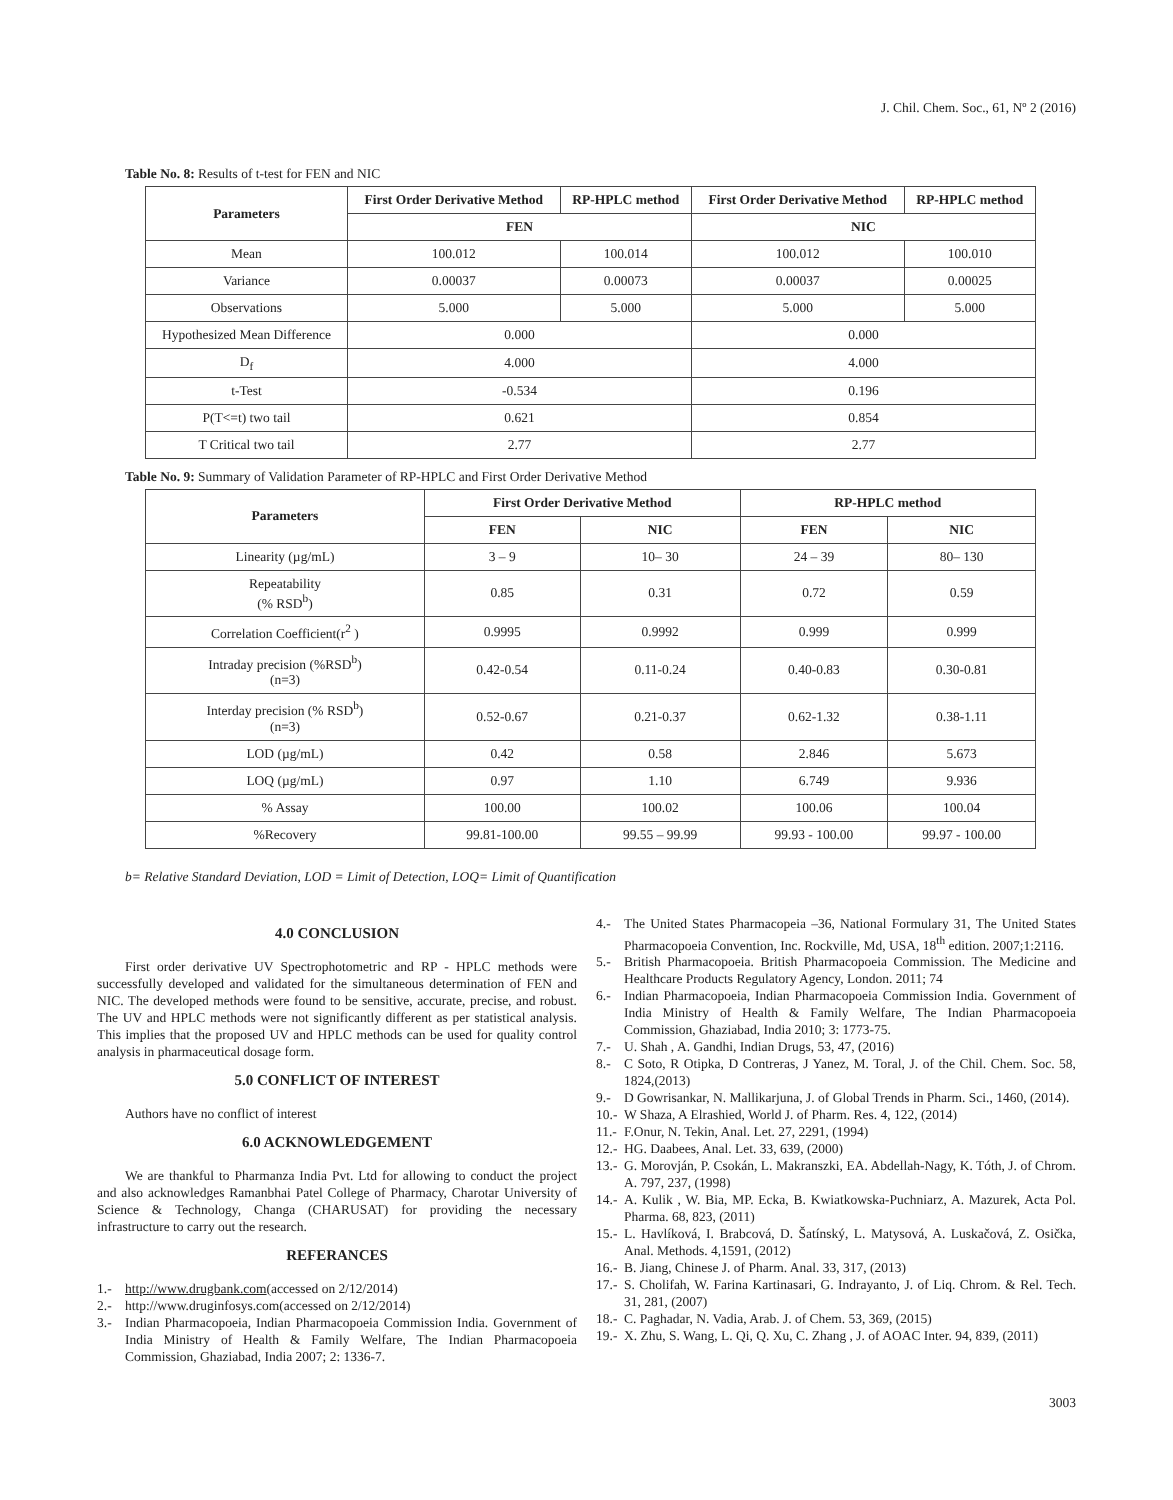J. Chil. Chem. Soc., 61, Nº 2 (2016)
Table No. 8: Results of t-test for FEN and NIC
| Parameters | First Order Derivative Method | RP-HPLC method | First Order Derivative Method | RP-HPLC method |
| --- | --- | --- | --- | --- |
| | FEN | | NIC | |
| Mean | 100.012 | 100.014 | 100.012 | 100.010 |
| Variance | 0.00037 | 0.00073 | 0.00037 | 0.00025 |
| Observations | 5.000 | 5.000 | 5.000 | 5.000 |
| Hypothesized Mean Difference | 0.000 | | 0.000 | |
| D<sub>f</sub> | 4.000 | | 4.000 | |
| t-Test | -0.534 | | 0.196 | |
| P(T<=t) two tail | 0.621 | | 0.854 | |
| T Critical two tail | 2.77 | | 2.77 | |
Table No. 9: Summary of Validation Parameter of RP-HPLC and First Order Derivative Method
| Parameters | First Order Derivative Method | | RP-HPLC method | |
| --- | --- | --- | --- | --- |
| | FEN | NIC | FEN | NIC |
| Linearity (µg/mL) | 3 – 9 | 10– 30 | 24 – 39 | 80– 130 |
| Repeatability (% RSD<sup>b</sup>) | 0.85 | 0.31 | 0.72 | 0.59 |
| Correlation Coefficient(r<sup>2</sup> ) | 0.9995 | 0.9992 | 0.999 | 0.999 |
| Intraday precision (%RSD<sup>b</sup>) (n=3) | 0.42-0.54 | 0.11-0.24 | 0.40-0.83 | 0.30-0.81 |
| Interday precision (% RSD<sup>b</sup>) (n=3) | 0.52-0.67 | 0.21-0.37 | 0.62-1.32 | 0.38-1.11 |
| LOD (µg/mL) | 0.42 | 0.58 | 2.846 | 5.673 |
| LOQ (µg/mL) | 0.97 | 1.10 | 6.749 | 9.936 |
| % Assay | 100.00 | 100.02 | 100.06 | 100.04 |
| %Recovery | 99.81-100.00 | 99.55 – 99.99 | 99.93 - 100.00 | 99.97 - 100.00 |
b= Relative Standard Deviation, LOD = Limit of Detection, LOQ= Limit of Quantification
4.0 CONCLUSION
First order derivative UV Spectrophotometric and RP - HPLC methods were successfully developed and validated for the simultaneous determination of FEN and NIC. The developed methods were found to be sensitive, accurate, precise, and robust. The UV and HPLC methods were not significantly different as per statistical analysis. This implies that the proposed UV and HPLC methods can be used for quality control analysis in pharmaceutical dosage form.
5.0 CONFLICT OF INTEREST
Authors have no conflict of interest
6.0 ACKNOWLEDGEMENT
We are thankful to Pharmanza India Pvt. Ltd for allowing to conduct the project and also acknowledges Ramanbhai Patel College of Pharmacy, Charotar University of Science & Technology, Changa (CHARUSAT) for providing the necessary infrastructure to carry out the research.
REFERANCES
1.- http://www.drugbank.com(accessed on 2/12/2014)
2.- http://www.druginfosys.com(accessed on 2/12/2014)
3.- Indian Pharmacopoeia, Indian Pharmacopoeia Commission India. Government of India Ministry of Health & Family Welfare, The Indian Pharmacopoeia Commission, Ghaziabad, India 2007; 2: 1336-7.
4.- The United States Pharmacopeia –36, National Formulary 31, The United States Pharmacopoeia Convention, Inc. Rockville, Md, USA, 18<sup>th</sup> edition. 2007;1:2116.
5.- British Pharmacopoeia. British Pharmacopoeia Commission. The Medicine and Healthcare Products Regulatory Agency, London. 2011; 74
6.- Indian Pharmacopoeia, Indian Pharmacopoeia Commission India. Government of India Ministry of Health & Family Welfare, The Indian Pharmacopoeia Commission, Ghaziabad, India 2010; 3: 1773-75.
7.- U. Shah , A. Gandhi, Indian Drugs, 53, 47, (2016)
8.- C Soto, R Otipka, D Contreras, J Yanez, M. Toral, J. of the Chil. Chem. Soc. 58, 1824,(2013)
9.- D Gowrisankar, N. Mallikarjuna, J. of Global Trends in Pharm. Sci., 1460, (2014).
10.- W Shaza, A Elrashied, World J. of Pharm. Res. 4, 122, (2014)
11.- F.Onur, N. Tekin, Anal. Let. 27, 2291, (1994)
12.- HG. Daabees, Anal. Let. 33, 639, (2000)
13.- G. Morovján, P. Csokán, L. Makranszki, EA. Abdellah-Nagy, K. Tóth, J. of Chrom. A. 797, 237, (1998)
14.- A. Kulik , W. Bia, MP. Ecka, B. Kwiatkowska-Puchniarz, A. Mazurek, Acta Pol. Pharma. 68, 823, (2011)
15.- L. Havlíková, I. Brabcová, D. Šatínský, L. Matysová, A. Luskačová, Z. Osička, Anal. Methods. 4,1591, (2012)
16.- B. Jiang, Chinese J. of Pharm. Anal. 33, 317, (2013)
17.- S. Cholifah, W. Farina Kartinasari, G. Indrayanto, J. of Liq. Chrom. & Rel. Tech. 31, 281, (2007)
18.- C. Paghadar, N. Vadia, Arab. J. of Chem. 53, 369, (2015)
19.- X. Zhu, S. Wang, L. Qi, Q. Xu, C. Zhang , J. of AOAC Inter. 94, 839, (2011)
3003